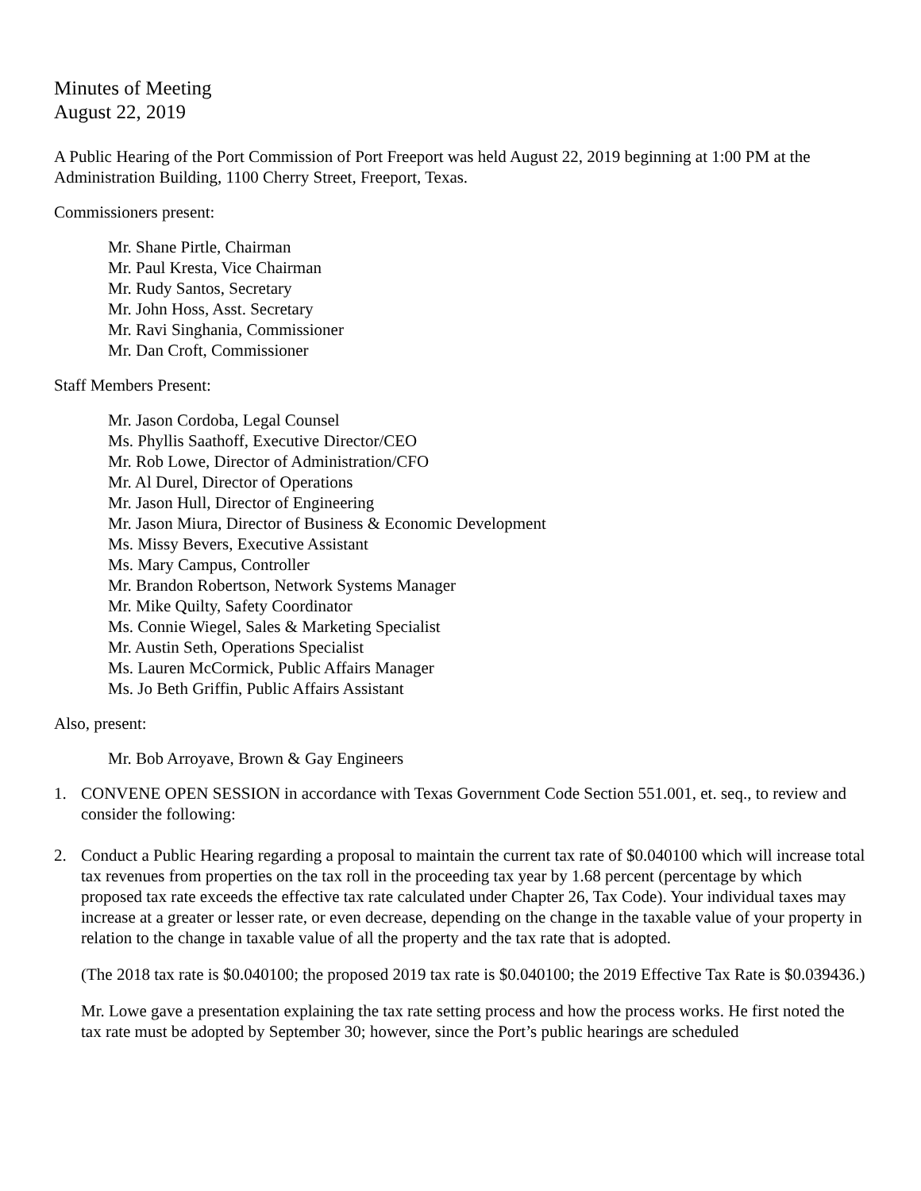Minutes of Meeting
August 22, 2019
A Public Hearing of the Port Commission of Port Freeport was held August 22, 2019 beginning at 1:00 PM at the Administration Building, 1100 Cherry Street, Freeport, Texas.
Commissioners present:
Mr. Shane Pirtle, Chairman
Mr. Paul Kresta, Vice Chairman
Mr. Rudy Santos, Secretary
Mr. John Hoss, Asst. Secretary
Mr. Ravi Singhania, Commissioner
Mr. Dan Croft, Commissioner
Staff Members Present:
Mr. Jason Cordoba, Legal Counsel
Ms. Phyllis Saathoff, Executive Director/CEO
Mr. Rob Lowe, Director of Administration/CFO
Mr. Al Durel, Director of Operations
Mr. Jason Hull, Director of Engineering
Mr. Jason Miura, Director of Business & Economic Development
Ms. Missy Bevers, Executive Assistant
Ms. Mary Campus, Controller
Mr. Brandon Robertson, Network Systems Manager
Mr. Mike Quilty, Safety Coordinator
Ms. Connie Wiegel, Sales & Marketing Specialist
Mr. Austin Seth, Operations Specialist
Ms. Lauren McCormick, Public Affairs Manager
Ms. Jo Beth Griffin, Public Affairs Assistant
Also, present:
Mr. Bob Arroyave, Brown & Gay Engineers
1. CONVENE OPEN SESSION in accordance with Texas Government Code Section 551.001, et. seq., to review and consider the following:
2. Conduct a Public Hearing regarding a proposal to maintain the current tax rate of $0.040100 which will increase total tax revenues from properties on the tax roll in the proceeding tax year by 1.68 percent (percentage by which proposed tax rate exceeds the effective tax rate calculated under Chapter 26, Tax Code). Your individual taxes may increase at a greater or lesser rate, or even decrease, depending on the change in the taxable value of your property in relation to the change in taxable value of all the property and the tax rate that is adopted.
(The 2018 tax rate is $0.040100; the proposed 2019 tax rate is $0.040100; the 2019 Effective Tax Rate is $0.039436.)
Mr. Lowe gave a presentation explaining the tax rate setting process and how the process works. He first noted the tax rate must be adopted by September 30; however, since the Port’s public hearings are scheduled